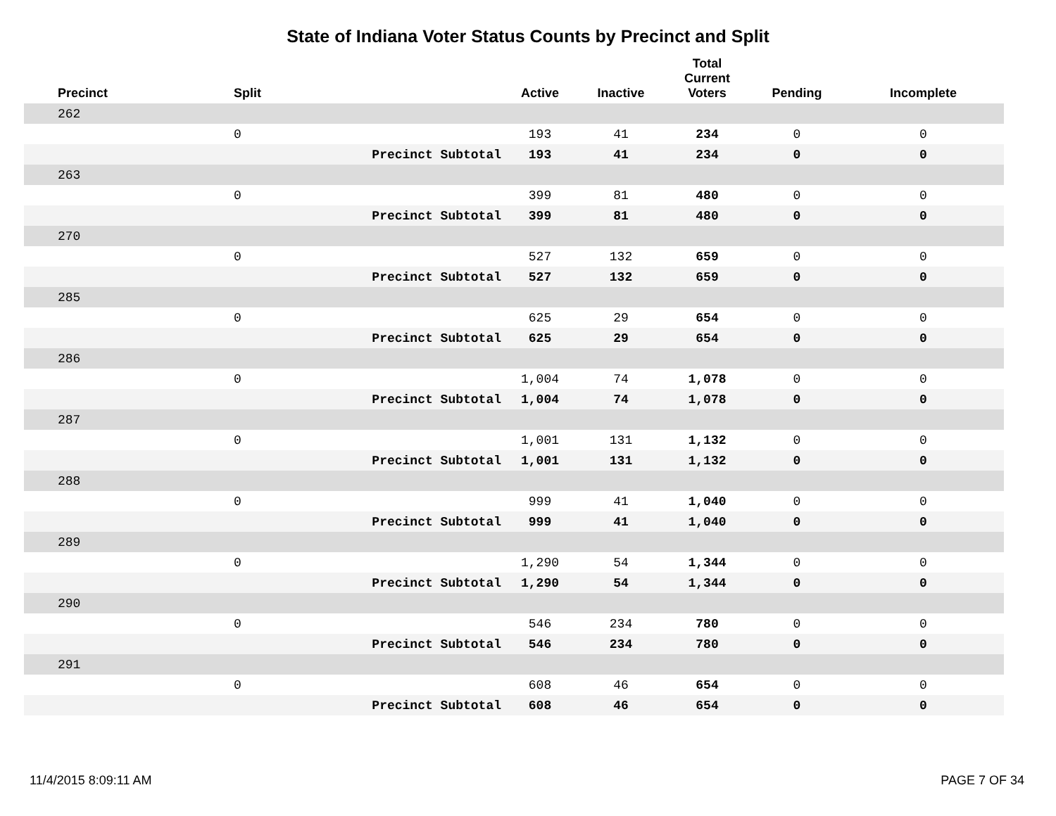State of Indiana Voter Status Counts by Precinct and Split
| Precinct | Split | | Active | Inactive | Total Current Voters | Pending | Incomplete |
| --- | --- | --- | --- | --- | --- | --- | --- |
| 262 | | | | | | | |
| | 0 | | 193 | 41 | 234 | 0 | 0 |
| | | Precinct Subtotal | 193 | 41 | 234 | 0 | 0 |
| 263 | | | | | | | |
| | 0 | | 399 | 81 | 480 | 0 | 0 |
| | | Precinct Subtotal | 399 | 81 | 480 | 0 | 0 |
| 270 | | | | | | | |
| | 0 | | 527 | 132 | 659 | 0 | 0 |
| | | Precinct Subtotal | 527 | 132 | 659 | 0 | 0 |
| 285 | | | | | | | |
| | 0 | | 625 | 29 | 654 | 0 | 0 |
| | | Precinct Subtotal | 625 | 29 | 654 | 0 | 0 |
| 286 | | | | | | | |
| | 0 | | 1,004 | 74 | 1,078 | 0 | 0 |
| | | Precinct Subtotal | 1,004 | 74 | 1,078 | 0 | 0 |
| 287 | | | | | | | |
| | 0 | | 1,001 | 131 | 1,132 | 0 | 0 |
| | | Precinct Subtotal | 1,001 | 131 | 1,132 | 0 | 0 |
| 288 | | | | | | | |
| | 0 | | 999 | 41 | 1,040 | 0 | 0 |
| | | Precinct Subtotal | 999 | 41 | 1,040 | 0 | 0 |
| 289 | | | | | | | |
| | 0 | | 1,290 | 54 | 1,344 | 0 | 0 |
| | | Precinct Subtotal | 1,290 | 54 | 1,344 | 0 | 0 |
| 290 | | | | | | | |
| | 0 | | 546 | 234 | 780 | 0 | 0 |
| | | Precinct Subtotal | 546 | 234 | 780 | 0 | 0 |
| 291 | | | | | | | |
| | 0 | | 608 | 46 | 654 | 0 | 0 |
| | | Precinct Subtotal | 608 | 46 | 654 | 0 | 0 |
11/4/2015 8:09:11 AM PAGE 7 OF 34